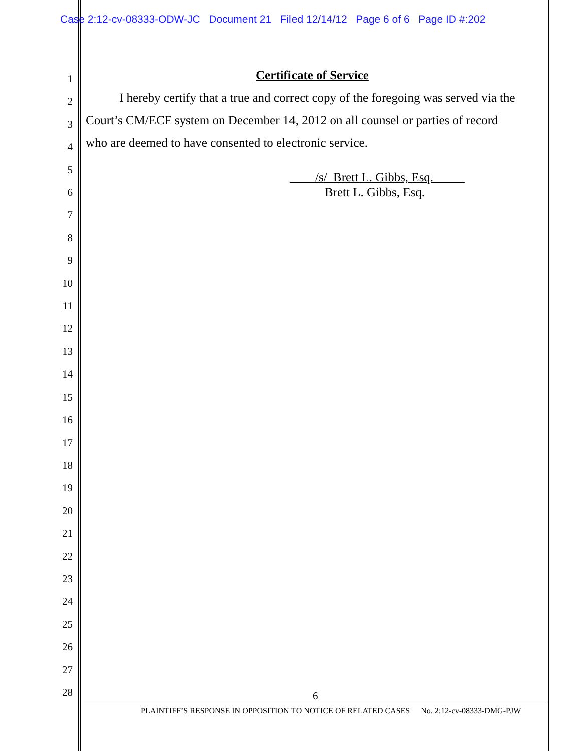Case 2:12-cv-08333-ODW-JC Document 21 Filed 12/14/12 Page 6 of 6 Page ID #:202
1
2
3
4
5
6
7
8
9
10
11
12
13
14
15
16
17
18
19
20
21
22
23
24
25
26
27
28
Certificate of Service
I hereby certify that a true and correct copy of the foregoing was served via the
Court’s CM/ECF system on December 14, 2012 on all counsel or parties of record
who are deemed to have consented to electronic service.
____/s/_Brett L. Gibbs, Esq._____
Brett L. Gibbs, Esq.
6
PLAINTIFF’S RESPONSE IN OPPOSITION TO NOTICE OF RELATED CASES No. 2:12-cv-08333-DMG-PJW